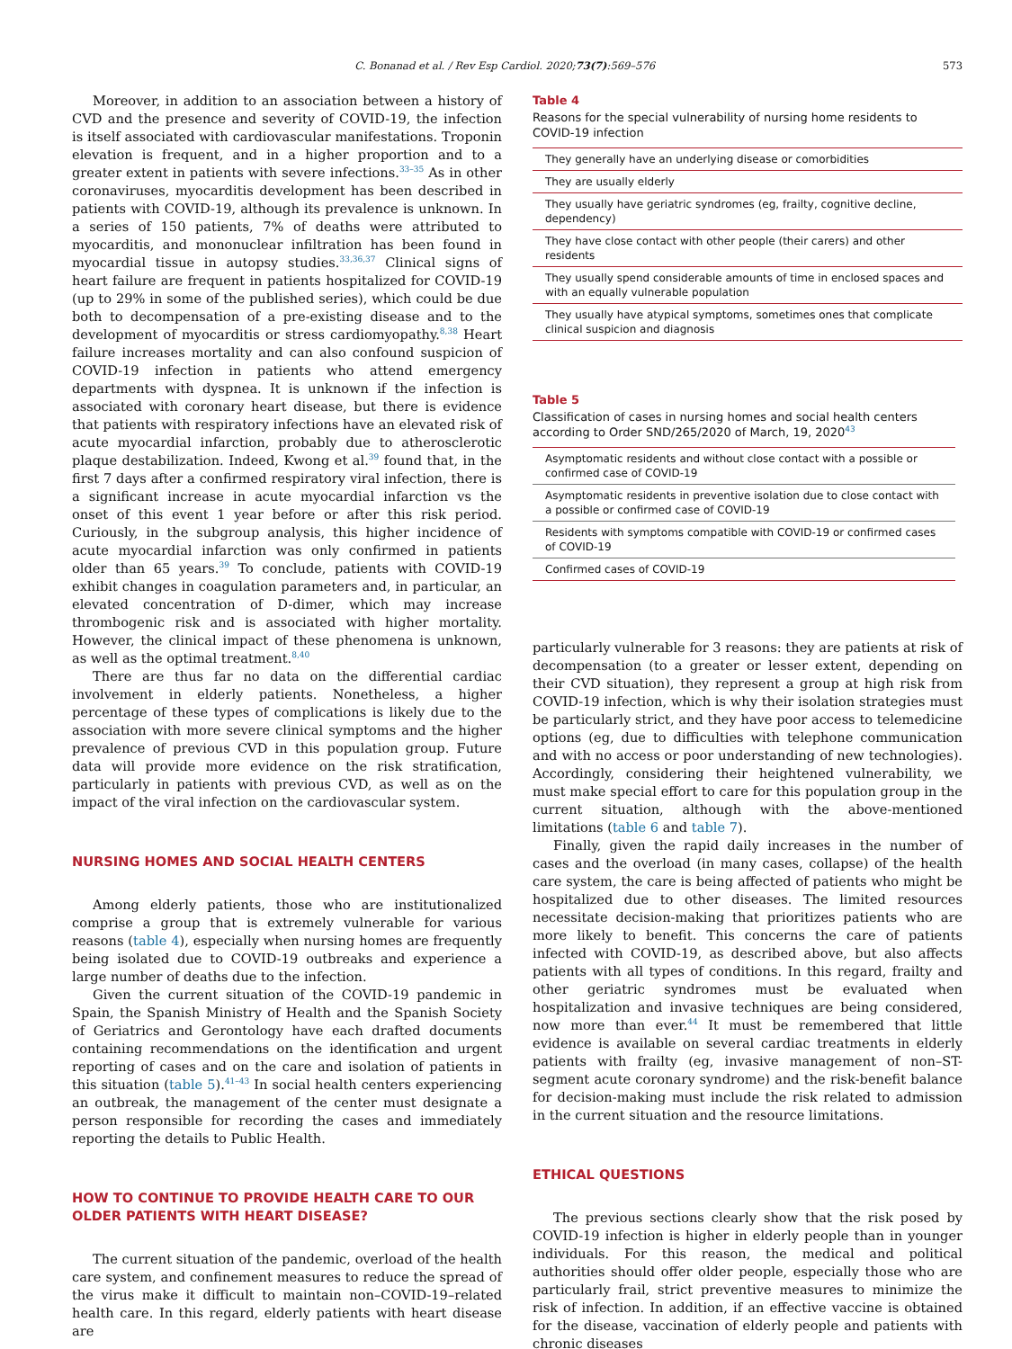C. Bonanad et al. / Rev Esp Cardiol. 2020;73(7):569–576 573
Moreover, in addition to an association between a history of CVD and the presence and severity of COVID-19, the infection is itself associated with cardiovascular manifestations. Troponin elevation is frequent, and in a higher proportion and to a greater extent in patients with severe infections.<sup>33–35</sup> As in other coronaviruses, myocarditis development has been described in patients with COVID-19, although its prevalence is unknown. In a series of 150 patients, 7% of deaths were attributed to myocarditis, and mononuclear infiltration has been found in myocardial tissue in autopsy studies.<sup>33,36,37</sup> Clinical signs of heart failure are frequent in patients hospitalized for COVID-19 (up to 29% in some of the published series), which could be due both to decompensation of a pre-existing disease and to the development of myocarditis or stress cardiomyopathy.<sup>8,38</sup> Heart failure increases mortality and can also confound suspicion of COVID-19 infection in patients who attend emergency departments with dyspnea. It is unknown if the infection is associated with coronary heart disease, but there is evidence that patients with respiratory infections have an elevated risk of acute myocardial infarction, probably due to atherosclerotic plaque destabilization. Indeed, Kwong et al.<sup>39</sup> found that, in the first 7 days after a confirmed respiratory viral infection, there is a significant increase in acute myocardial infarction vs the onset of this event 1 year before or after this risk period. Curiously, in the subgroup analysis, this higher incidence of acute myocardial infarction was only confirmed in patients older than 65 years.<sup>39</sup> To conclude, patients with COVID-19 exhibit changes in coagulation parameters and, in particular, an elevated concentration of D-dimer, which may increase thrombogenic risk and is associated with higher mortality. However, the clinical impact of these phenomena is unknown, as well as the optimal treatment.<sup>8,40</sup>
There are thus far no data on the differential cardiac involvement in elderly patients. Nonetheless, a higher percentage of these types of complications is likely due to the association with more severe clinical symptoms and the higher prevalence of previous CVD in this population group. Future data will provide more evidence on the risk stratification, particularly in patients with previous CVD, as well as on the impact of the viral infection on the cardiovascular system.
NURSING HOMES AND SOCIAL HEALTH CENTERS
Among elderly patients, those who are institutionalized comprise a group that is extremely vulnerable for various reasons (table 4), especially when nursing homes are frequently being isolated due to COVID-19 outbreaks and experience a large number of deaths due to the infection.
Given the current situation of the COVID-19 pandemic in Spain, the Spanish Ministry of Health and the Spanish Society of Geriatrics and Gerontology have each drafted documents containing recommendations on the identification and urgent reporting of cases and on the care and isolation of patients in this situation (table 5).<sup>41–43</sup> In social health centers experiencing an outbreak, the management of the center must designate a person responsible for recording the cases and immediately reporting the details to Public Health.
HOW TO CONTINUE TO PROVIDE HEALTH CARE TO OUR OLDER PATIENTS WITH HEART DISEASE?
The current situation of the pandemic, overload of the health care system, and confinement measures to reduce the spread of the virus make it difficult to maintain non–COVID-19–related health care. In this regard, elderly patients with heart disease are
Table 4
Reasons for the special vulnerability of nursing home residents to COVID-19 infection
| They generally have an underlying disease or comorbidities |
| They are usually elderly |
| They usually have geriatric syndromes (eg, frailty, cognitive decline, dependency) |
| They have close contact with other people (their carers) and other residents |
| They usually spend considerable amounts of time in enclosed spaces and with an equally vulnerable population |
| They usually have atypical symptoms, sometimes ones that complicate clinical suspicion and diagnosis |
Table 5
Classification of cases in nursing homes and social health centers according to Order SND/265/2020 of March, 19, 2020<sup>43</sup>
| Asymptomatic residents and without close contact with a possible or confirmed case of COVID-19 |
| Asymptomatic residents in preventive isolation due to close contact with a possible or confirmed case of COVID-19 |
| Residents with symptoms compatible with COVID-19 or confirmed cases of COVID-19 |
| Confirmed cases of COVID-19 |
particularly vulnerable for 3 reasons: they are patients at risk of decompensation (to a greater or lesser extent, depending on their CVD situation), they represent a group at high risk from COVID-19 infection, which is why their isolation strategies must be particularly strict, and they have poor access to telemedicine options (eg, due to difficulties with telephone communication and with no access or poor understanding of new technologies). Accordingly, considering their heightened vulnerability, we must make special effort to care for this population group in the current situation, although with the above-mentioned limitations (table 6 and table 7).
Finally, given the rapid daily increases in the number of cases and the overload (in many cases, collapse) of the health care system, the care is being affected of patients who might be hospitalized due to other diseases. The limited resources necessitate decision-making that prioritizes patients who are more likely to benefit. This concerns the care of patients infected with COVID-19, as described above, but also affects patients with all types of conditions. In this regard, frailty and other geriatric syndromes must be evaluated when hospitalization and invasive techniques are being considered, now more than ever.<sup>44</sup> It must be remembered that little evidence is available on several cardiac treatments in elderly patients with frailty (eg, invasive management of non–ST-segment acute coronary syndrome) and the risk-benefit balance for decision-making must include the risk related to admission in the current situation and the resource limitations.
ETHICAL QUESTIONS
The previous sections clearly show that the risk posed by COVID-19 infection is higher in elderly people than in younger individuals. For this reason, the medical and political authorities should offer older people, especially those who are particularly frail, strict preventive measures to minimize the risk of infection. In addition, if an effective vaccine is obtained for the disease, vaccination of elderly people and patients with chronic diseases